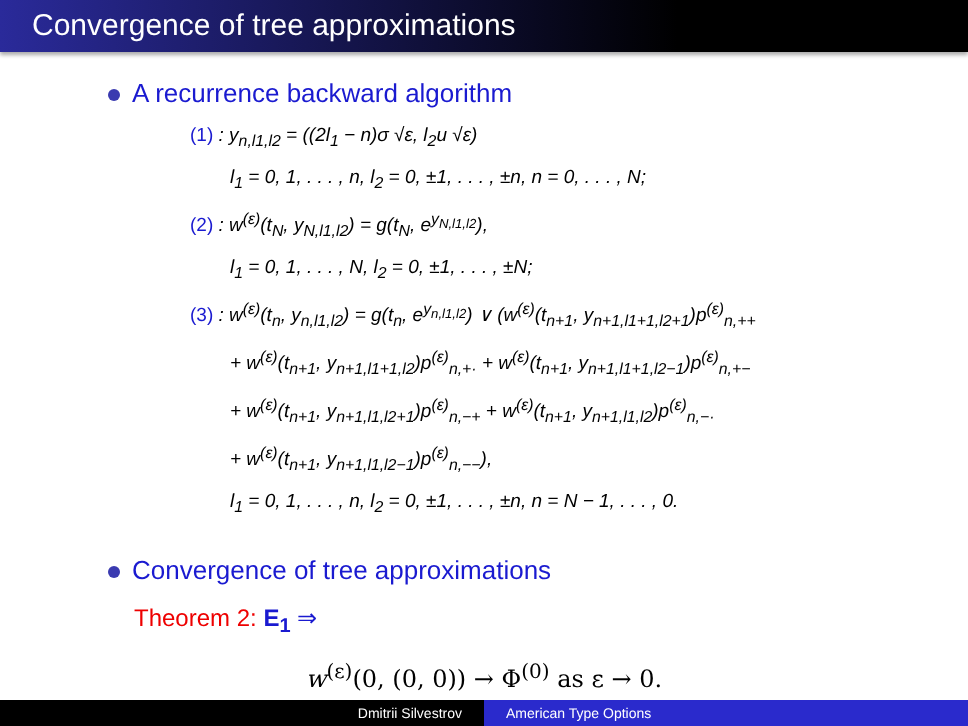Convergence of tree approximations
A recurrence backward algorithm
(1) : y<sub>n,l1,l2</sub> = ((2l<sub>1</sub> − n)σ √ε, l<sub>2</sub>u √ε)
l<sub>1</sub> = 0, 1, . . . , n, l<sub>2</sub> = 0, ±1, . . . , ±n, n = 0, . . . , N;
(2) : w<sup>(ε)</sup>(t<sub>N</sub>, y<sub>N,l1,l2</sub>) = g(t<sub>N</sub>, e<sup>y<sub>N,l1,l2</sub></sup>),
l<sub>1</sub> = 0, 1, . . . , N, l<sub>2</sub> = 0, ±1, . . . , ±N;
(3) : w<sup>(ε)</sup>(t<sub>n</sub>, y<sub>n,l1,l2</sub>) = g(t<sub>n</sub>, e<sup>y<sub>n,l1,l2</sub></sup>) ∨ (w<sup>(ε)</sup>(t<sub>n+1</sub>, y<sub>n+1,l1+1,l2+1</sub>)p<sup>(ε)</sup><sub>n,++</sub>
+ w<sup>(ε)</sup>(t<sub>n+1</sub>, y<sub>n+1,l1+1,l2</sub>)p<sup>(ε)</sup><sub>n,+·</sub> + w<sup>(ε)</sup>(t<sub>n+1</sub>, y<sub>n+1,l1+1,l2−1</sub>)p<sup>(ε)</sup><sub>n,+−</sub>
+ w<sup>(ε)</sup>(t<sub>n+1</sub>, y<sub>n+1,l1,l2+1</sub>)p<sup>(ε)</sup><sub>n,−+</sub> + w<sup>(ε)</sup>(t<sub>n+1</sub>, y<sub>n+1,l1,l2</sub>)p<sup>(ε)</sup><sub>n,−·</sub>
+ w<sup>(ε)</sup>(t<sub>n+1</sub>, y<sub>n+1,l1,l2−1</sub>)p<sup>(ε)</sup><sub>n,−−</sub>),
l<sub>1</sub> = 0, 1, . . . , n, l<sub>2</sub> = 0, ±1, . . . , ±n, n = N − 1, . . . , 0.
Convergence of tree approximations
Theorem 2: E<sub>1</sub> ⇒
w<sup>(ε)</sup>(0, (0, 0)) → Φ<sup>(0)</sup> as ε → 0.
Dmitrii Silvestrov American Type Options